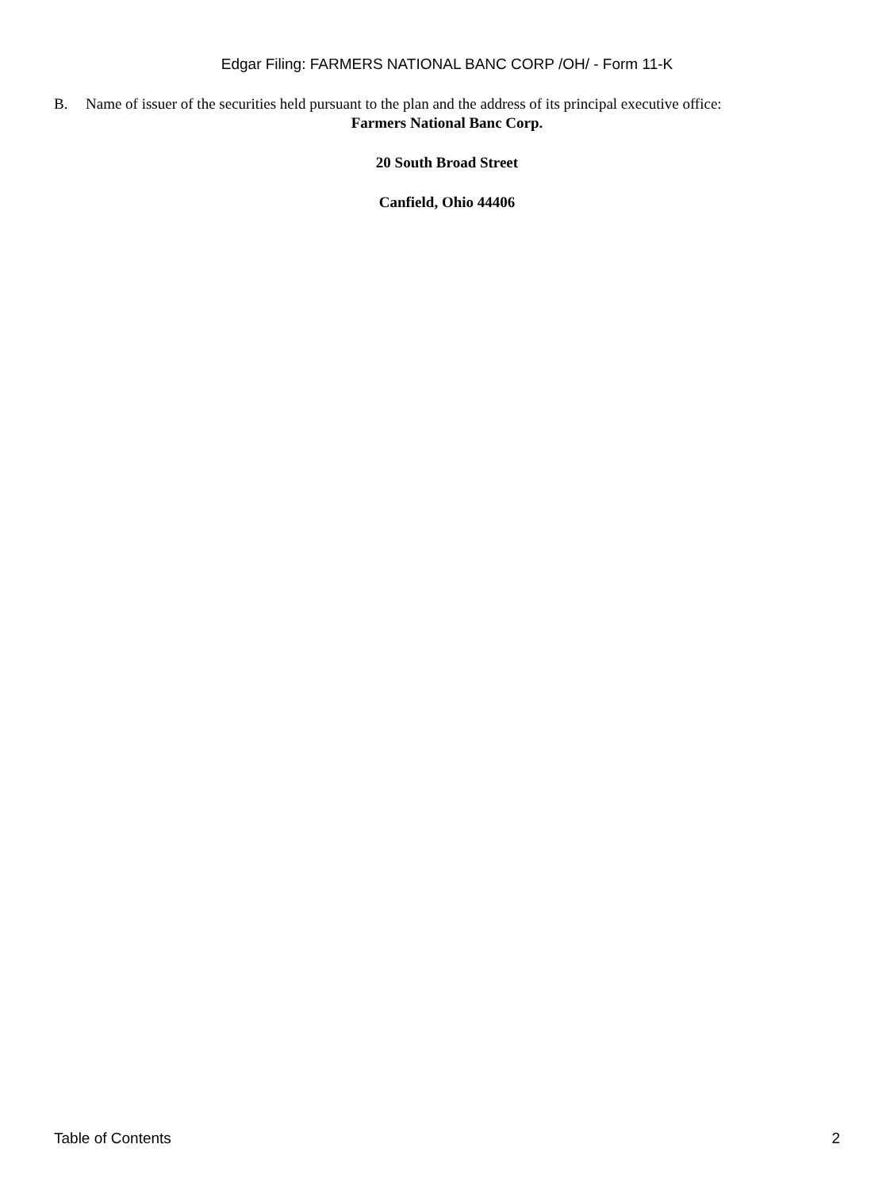Edgar Filing: FARMERS NATIONAL BANC CORP /OH/ - Form 11-K
B. Name of issuer of the securities held pursuant to the plan and the address of its principal executive office:
Farmers National Banc Corp.
20 South Broad Street
Canfield, Ohio 44406
Table of Contents 2